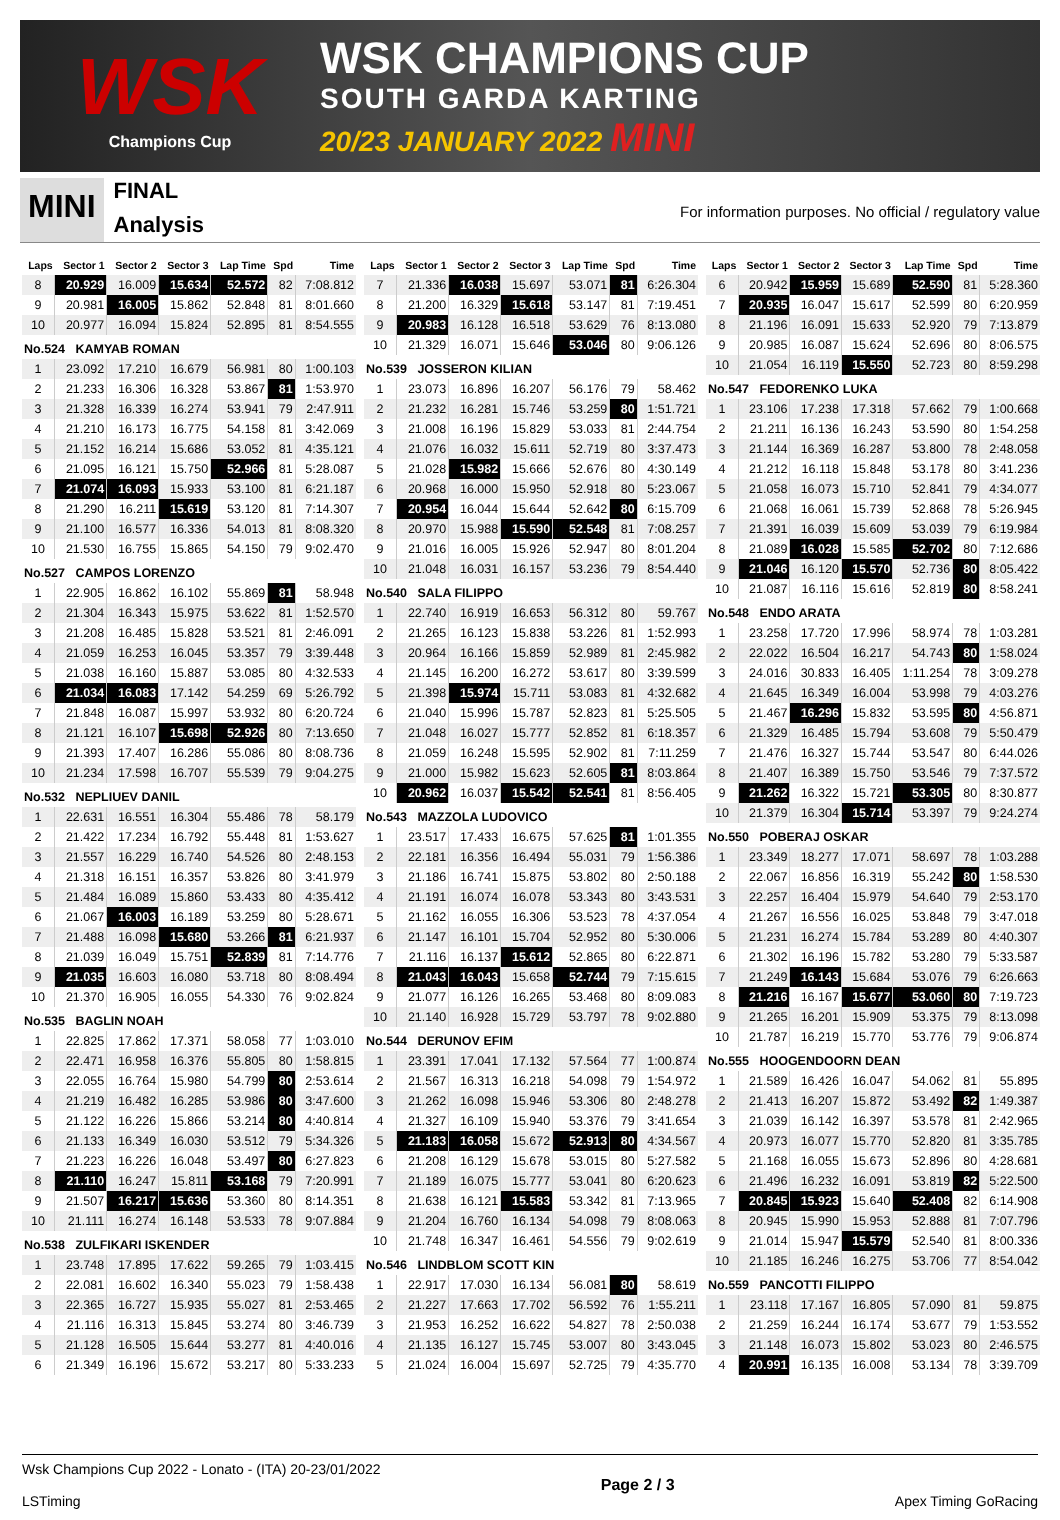WSK
Champions Cup
WSK CHAMPIONS CUP
SOUTH GARDA KARTING
20/23 JANUARY 2022 MINI
MINI
FINAL
Analysis
For information purposes. No official / regulatory value
| Laps | Sector 1 | Sector 2 | Sector 3 | Lap Time | Spd | Time |
| --- | --- | --- | --- | --- | --- | --- |
| 8 | 20.929 | 16.009 | 15.634 | 52.572 | 82 | 7:08.812 |
| 9 | 20.981 | 16.005 | 15.862 | 52.848 | 81 | 8:01.660 |
| 10 | 20.977 | 16.094 | 15.824 | 52.895 | 81 | 8:54.555 |
| No.524 KAMYAB ROMAN | | | | | | |
| 1 | 23.092 | 17.210 | 16.679 | 56.981 | 80 | 1:00.103 |
| 2 | 21.233 | 16.306 | 16.328 | 53.867 | 81 | 1:53.970 |
| 3 | 21.328 | 16.339 | 16.274 | 53.941 | 79 | 2:47.911 |
| 4 | 21.210 | 16.173 | 16.775 | 54.158 | 81 | 3:42.069 |
| 5 | 21.152 | 16.214 | 15.686 | 53.052 | 81 | 4:35.121 |
| 6 | 21.095 | 16.121 | 15.750 | 52.966 | 81 | 5:28.087 |
| 7 | 21.074 | 16.093 | 15.933 | 53.100 | 81 | 6:21.187 |
| 8 | 21.290 | 16.211 | 15.619 | 53.120 | 81 | 7:14.307 |
| 9 | 21.100 | 16.577 | 16.336 | 54.013 | 81 | 8:08.320 |
| 10 | 21.530 | 16.755 | 15.865 | 54.150 | 79 | 9:02.470 |
| No.527 CAMPOS LORENZO | | | | | | |
| 1 | 22.905 | 16.862 | 16.102 | 55.869 | 81 | 58.948 |
| 2 | 21.304 | 16.343 | 15.975 | 53.622 | 81 | 1:52.570 |
| 3 | 21.208 | 16.485 | 15.828 | 53.521 | 81 | 2:46.091 |
| 4 | 21.059 | 16.253 | 16.045 | 53.357 | 79 | 3:39.448 |
| 5 | 21.038 | 16.160 | 15.887 | 53.085 | 80 | 4:32.533 |
| 6 | 21.034 | 16.083 | 17.142 | 54.259 | 69 | 5:26.792 |
| 7 | 21.848 | 16.087 | 15.997 | 53.932 | 80 | 6:20.724 |
| 8 | 21.121 | 16.107 | 15.698 | 52.926 | 80 | 7:13.650 |
| 9 | 21.393 | 17.407 | 16.286 | 55.086 | 80 | 8:08.736 |
| 10 | 21.234 | 17.598 | 16.707 | 55.539 | 79 | 9:04.275 |
| No.532 NEPLIUEV DANIL | | | | | | |
| 1 | 22.631 | 16.551 | 16.304 | 55.486 | 78 | 58.179 |
| 2 | 21.422 | 17.234 | 16.792 | 55.448 | 81 | 1:53.627 |
| 3 | 21.557 | 16.229 | 16.740 | 54.526 | 80 | 2:48.153 |
| 4 | 21.318 | 16.151 | 16.357 | 53.826 | 80 | 3:41.979 |
| 5 | 21.484 | 16.089 | 15.860 | 53.433 | 80 | 4:35.412 |
| 6 | 21.067 | 16.003 | 16.189 | 53.259 | 80 | 5:28.671 |
| 7 | 21.488 | 16.098 | 15.680 | 53.266 | 81 | 6:21.937 |
| 8 | 21.039 | 16.049 | 15.751 | 52.839 | 81 | 7:14.776 |
| 9 | 21.035 | 16.603 | 16.080 | 53.718 | 80 | 8:08.494 |
| 10 | 21.370 | 16.905 | 16.055 | 54.330 | 76 | 9:02.824 |
| No.535 BAGLIN NOAH | | | | | | |
| 1 | 22.825 | 17.862 | 17.371 | 58.058 | 77 | 1:03.010 |
| 2 | 22.471 | 16.958 | 16.376 | 55.805 | 80 | 1:58.815 |
| 3 | 22.055 | 16.764 | 15.980 | 54.799 | 80 | 2:53.614 |
| 4 | 21.219 | 16.482 | 16.285 | 53.986 | 80 | 3:47.600 |
| 5 | 21.122 | 16.226 | 15.866 | 53.214 | 80 | 4:40.814 |
| 6 | 21.133 | 16.349 | 16.030 | 53.512 | 79 | 5:34.326 |
| 7 | 21.223 | 16.226 | 16.048 | 53.497 | 80 | 6:27.823 |
| 8 | 21.110 | 16.247 | 15.811 | 53.168 | 79 | 7:20.991 |
| 9 | 21.507 | 16.217 | 15.636 | 53.360 | 80 | 8:14.351 |
| 10 | 21.111 | 16.274 | 16.148 | 53.533 | 78 | 9:07.884 |
| No.538 ZULFIKARI ISKENDER | | | | | | |
| 1 | 23.748 | 17.895 | 17.622 | 59.265 | 79 | 1:03.415 |
| 2 | 22.081 | 16.602 | 16.340 | 55.023 | 79 | 1:58.438 |
| 3 | 22.365 | 16.727 | 15.935 | 55.027 | 81 | 2:53.465 |
| 4 | 21.116 | 16.313 | 15.845 | 53.274 | 80 | 3:46.739 |
| 5 | 21.128 | 16.505 | 15.644 | 53.277 | 81 | 4:40.016 |
| 6 | 21.349 | 16.196 | 15.672 | 53.217 | 80 | 5:33.233 |
| Laps | Sector 1 | Sector 2 | Sector 3 | Lap Time | Spd | Time |
| --- | --- | --- | --- | --- | --- | --- |
| 7 | 21.336 | 16.038 | 15.697 | 53.071 | 81 | 6:26.304 |
| 8 | 21.200 | 16.329 | 15.618 | 53.147 | 81 | 7:19.451 |
| 9 | 20.983 | 16.128 | 16.518 | 53.629 | 76 | 8:13.080 |
| 10 | 21.329 | 16.071 | 15.646 | 53.046 | 80 | 9:06.126 |
| No.539 JOSSERON KILIAN | | | | | | |
| 1 | 23.073 | 16.896 | 16.207 | 56.176 | 79 | 58.462 |
| 2 | 21.232 | 16.281 | 15.746 | 53.259 | 80 | 1:51.721 |
| 3 | 21.008 | 16.196 | 15.829 | 53.033 | 81 | 2:44.754 |
| 4 | 21.076 | 16.032 | 15.611 | 52.719 | 80 | 3:37.473 |
| 5 | 21.028 | 15.982 | 15.666 | 52.676 | 80 | 4:30.149 |
| 6 | 20.968 | 16.000 | 15.950 | 52.918 | 80 | 5:23.067 |
| 7 | 20.954 | 16.044 | 15.644 | 52.642 | 80 | 6:15.709 |
| 8 | 20.970 | 15.988 | 15.590 | 52.548 | 81 | 7:08.257 |
| 9 | 21.016 | 16.005 | 15.926 | 52.947 | 80 | 8:01.204 |
| 10 | 21.048 | 16.031 | 16.157 | 53.236 | 79 | 8:54.440 |
| No.540 SALA FILIPPO | | | | | | |
| 1 | 22.740 | 16.919 | 16.653 | 56.312 | 80 | 59.767 |
| 2 | 21.265 | 16.123 | 15.838 | 53.226 | 81 | 1:52.993 |
| 3 | 20.964 | 16.166 | 15.859 | 52.989 | 81 | 2:45.982 |
| 4 | 21.145 | 16.200 | 16.272 | 53.617 | 80 | 3:39.599 |
| 5 | 21.398 | 15.974 | 15.711 | 53.083 | 81 | 4:32.682 |
| 6 | 21.040 | 15.996 | 15.787 | 52.823 | 81 | 5:25.505 |
| 7 | 21.048 | 16.027 | 15.777 | 52.852 | 81 | 6:18.357 |
| 8 | 21.059 | 16.248 | 15.595 | 52.902 | 81 | 7:11.259 |
| 9 | 21.000 | 15.982 | 15.623 | 52.605 | 81 | 8:03.864 |
| 10 | 20.962 | 16.037 | 15.542 | 52.541 | 81 | 8:56.405 |
| No.543 MAZZOLA LUDOVICO | | | | | | |
| 1 | 23.517 | 17.433 | 16.675 | 57.625 | 81 | 1:01.355 |
| 2 | 22.181 | 16.356 | 16.494 | 55.031 | 79 | 1:56.386 |
| 3 | 21.186 | 16.741 | 15.875 | 53.802 | 80 | 2:50.188 |
| 4 | 21.191 | 16.074 | 16.078 | 53.343 | 80 | 3:43.531 |
| 5 | 21.162 | 16.055 | 16.306 | 53.523 | 78 | 4:37.054 |
| 6 | 21.147 | 16.101 | 15.704 | 52.952 | 80 | 5:30.006 |
| 7 | 21.116 | 16.137 | 15.612 | 52.865 | 80 | 6:22.871 |
| 8 | 21.043 | 16.043 | 15.658 | 52.744 | 79 | 7:15.615 |
| 9 | 21.077 | 16.126 | 16.265 | 53.468 | 80 | 8:09.083 |
| 10 | 21.140 | 16.928 | 15.729 | 53.797 | 78 | 9:02.880 |
| No.544 DERUNOV EFIM | | | | | | |
| 1 | 23.391 | 17.041 | 17.132 | 57.564 | 77 | 1:00.874 |
| 2 | 21.567 | 16.313 | 16.218 | 54.098 | 79 | 1:54.972 |
| 3 | 21.262 | 16.098 | 15.946 | 53.306 | 80 | 2:48.278 |
| 4 | 21.327 | 16.109 | 15.940 | 53.376 | 79 | 3:41.654 |
| 5 | 21.183 | 16.058 | 15.672 | 52.913 | 80 | 4:34.567 |
| 6 | 21.208 | 16.129 | 15.678 | 53.015 | 80 | 5:27.582 |
| 7 | 21.189 | 16.075 | 15.777 | 53.041 | 80 | 6:20.623 |
| 8 | 21.638 | 16.121 | 15.583 | 53.342 | 81 | 7:13.965 |
| 9 | 21.204 | 16.760 | 16.134 | 54.098 | 79 | 8:08.063 |
| 10 | 21.748 | 16.347 | 16.461 | 54.556 | 79 | 9:02.619 |
| No.546 LINDBLOM SCOTT KIN | | | | | | |
| 1 | 22.917 | 17.030 | 16.134 | 56.081 | 80 | 58.619 |
| 2 | 21.227 | 17.663 | 17.702 | 56.592 | 76 | 1:55.211 |
| 3 | 21.953 | 16.252 | 16.622 | 54.827 | 78 | 2:50.038 |
| 4 | 21.135 | 16.127 | 15.745 | 53.007 | 80 | 3:43.045 |
| 5 | 21.024 | 16.004 | 15.697 | 52.725 | 79 | 4:35.770 |
| Laps | Sector 1 | Sector 2 | Sector 3 | Lap Time | Spd | Time |
| --- | --- | --- | --- | --- | --- | --- |
| 6 | 20.942 | 15.959 | 15.689 | 52.590 | 81 | 5:28.360 |
| 7 | 20.935 | 16.047 | 15.617 | 52.599 | 80 | 6:20.959 |
| 8 | 21.196 | 16.091 | 15.633 | 52.920 | 79 | 7:13.879 |
| 9 | 20.985 | 16.087 | 15.624 | 52.696 | 80 | 8:06.575 |
| 10 | 21.054 | 16.119 | 15.550 | 52.723 | 80 | 8:59.298 |
| No.547 FEDORENKO LUKA | | | | | | |
| 1 | 23.106 | 17.238 | 17.318 | 57.662 | 79 | 1:00.668 |
| 2 | 21.211 | 16.136 | 16.243 | 53.590 | 80 | 1:54.258 |
| 3 | 21.144 | 16.369 | 16.287 | 53.800 | 78 | 2:48.058 |
| 4 | 21.212 | 16.118 | 15.848 | 53.178 | 80 | 3:41.236 |
| 5 | 21.058 | 16.073 | 15.710 | 52.841 | 79 | 4:34.077 |
| 6 | 21.068 | 16.061 | 15.739 | 52.868 | 78 | 5:26.945 |
| 7 | 21.391 | 16.039 | 15.609 | 53.039 | 79 | 6:19.984 |
| 8 | 21.089 | 16.028 | 15.585 | 52.702 | 80 | 7:12.686 |
| 9 | 21.046 | 16.120 | 15.570 | 52.736 | 80 | 8:05.422 |
| 10 | 21.087 | 16.116 | 15.616 | 52.819 | 80 | 8:58.241 |
| No.548 ENDO ARATA | | | | | | |
| 1 | 23.258 | 17.720 | 17.996 | 58.974 | 78 | 1:03.281 |
| 2 | 22.022 | 16.504 | 16.217 | 54.743 | 80 | 1:58.024 |
| 3 | 24.016 | 30.833 | 16.405 | 1:11.254 | 78 | 3:09.278 |
| 4 | 21.645 | 16.349 | 16.004 | 53.998 | 79 | 4:03.276 |
| 5 | 21.467 | 16.296 | 15.832 | 53.595 | 80 | 4:56.871 |
| 6 | 21.329 | 16.485 | 15.794 | 53.608 | 79 | 5:50.479 |
| 7 | 21.476 | 16.327 | 15.744 | 53.547 | 80 | 6:44.026 |
| 8 | 21.407 | 16.389 | 15.750 | 53.546 | 79 | 7:37.572 |
| 9 | 21.262 | 16.322 | 15.721 | 53.305 | 80 | 8:30.877 |
| 10 | 21.379 | 16.304 | 15.714 | 53.397 | 79 | 9:24.274 |
| No.550 POBERAJ OSKAR | | | | | | |
| 1 | 23.349 | 18.277 | 17.071 | 58.697 | 78 | 1:03.288 |
| 2 | 22.067 | 16.856 | 16.319 | 55.242 | 80 | 1:58.530 |
| 3 | 22.257 | 16.404 | 15.979 | 54.640 | 79 | 2:53.170 |
| 4 | 21.267 | 16.556 | 16.025 | 53.848 | 79 | 3:47.018 |
| 5 | 21.231 | 16.274 | 15.784 | 53.289 | 80 | 4:40.307 |
| 6 | 21.302 | 16.196 | 15.782 | 53.280 | 79 | 5:33.587 |
| 7 | 21.249 | 16.143 | 15.684 | 53.076 | 79 | 6:26.663 |
| 8 | 21.216 | 16.167 | 15.677 | 53.060 | 80 | 7:19.723 |
| 9 | 21.265 | 16.201 | 15.909 | 53.375 | 79 | 8:13.098 |
| 10 | 21.787 | 16.219 | 15.770 | 53.776 | 79 | 9:06.874 |
| No.555 HOOGENDOORN DEAN | | | | | | |
| 1 | 21.589 | 16.426 | 16.047 | 54.062 | 81 | 55.895 |
| 2 | 21.413 | 16.207 | 15.872 | 53.492 | 82 | 1:49.387 |
| 3 | 21.039 | 16.142 | 16.397 | 53.578 | 81 | 2:42.965 |
| 4 | 20.973 | 16.077 | 15.770 | 52.820 | 81 | 3:35.785 |
| 5 | 21.168 | 16.055 | 15.673 | 52.896 | 80 | 4:28.681 |
| 6 | 21.496 | 16.232 | 16.091 | 53.819 | 82 | 5:22.500 |
| 7 | 20.845 | 15.923 | 15.640 | 52.408 | 82 | 6:14.908 |
| 8 | 20.945 | 15.990 | 15.953 | 52.888 | 81 | 7:07.796 |
| 9 | 21.014 | 15.947 | 15.579 | 52.540 | 81 | 8:00.336 |
| 10 | 21.185 | 16.246 | 16.275 | 53.706 | 77 | 8:54.042 |
| No.559 PANCOTTI FILIPPO | | | | | | |
| 1 | 23.118 | 17.167 | 16.805 | 57.090 | 81 | 59.875 |
| 2 | 21.259 | 16.244 | 16.174 | 53.677 | 79 | 1:53.552 |
| 3 | 21.148 | 16.073 | 15.802 | 53.023 | 80 | 2:46.575 |
| 4 | 20.991 | 16.135 | 16.008 | 53.134 | 78 | 3:39.709 |
Wsk Champions Cup 2022 - Lonato - (ITA) 20-23/01/2022
LSTiming
Page 2 / 3
Apex Timing GoRacing